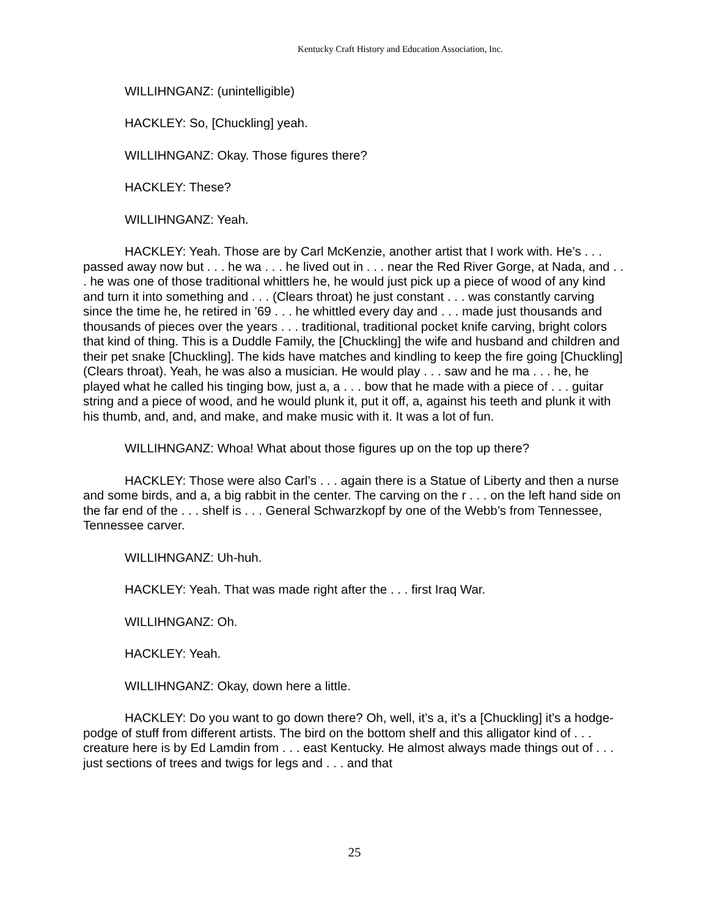Kentucky Craft History and Education Association, Inc.
WILLIHNGANZ: (unintelligible)
HACKLEY: So, [Chuckling] yeah.
WILLIHNGANZ: Okay. Those figures there?
HACKLEY: These?
WILLIHNGANZ: Yeah.
HACKLEY: Yeah. Those are by Carl McKenzie, another artist that I work with. He’s . . . passed away now but . . . he wa . . . he lived out in . . . near the Red River Gorge, at Nada, and . . . he was one of those traditional whittlers he, he would just pick up a piece of wood of any kind and turn it into something and . . . (Clears throat) he just constant . . . was constantly carving since the time he, he retired in ’69 . . . he whittled every day and . . . made just thousands and thousands of pieces over the years . . . traditional, traditional pocket knife carving, bright colors that kind of thing. This is a Duddle Family, the [Chuckling] the wife and husband and children and their pet snake [Chuckling]. The kids have matches and kindling to keep the fire going [Chuckling] (Clears throat). Yeah, he was also a musician. He would play . . . saw and he ma . . . he, he played what he called his tinging bow, just a, a . . . bow that he made with a piece of . . . guitar string and a piece of wood, and he would plunk it, put it off, a, against his teeth and plunk it with his thumb, and, and, and make, and make music with it. It was a lot of fun.
WILLIHNGANZ: Whoa! What about those figures up on the top up there?
HACKLEY: Those were also Carl’s . . . again there is a Statue of Liberty and then a nurse and some birds, and a, a big rabbit in the center. The carving on the r . . . on the left hand side on the far end of the . . . shelf is . . . General Schwarzkopf by one of the Webb’s from Tennessee, Tennessee carver.
WILLIHNGANZ: Uh-huh.
HACKLEY: Yeah. That was made right after the . . . first Iraq War.
WILLIHNGANZ: Oh.
HACKLEY: Yeah.
WILLIHNGANZ: Okay, down here a little.
HACKLEY: Do you want to go down there? Oh, well, it’s a, it’s a [Chuckling] it’s a hodge-podge of stuff from different artists. The bird on the bottom shelf and this alligator kind of . . . creature here is by Ed Lamdin from . . . east Kentucky. He almost always made things out of . . . just sections of trees and twigs for legs and . . . and that
25